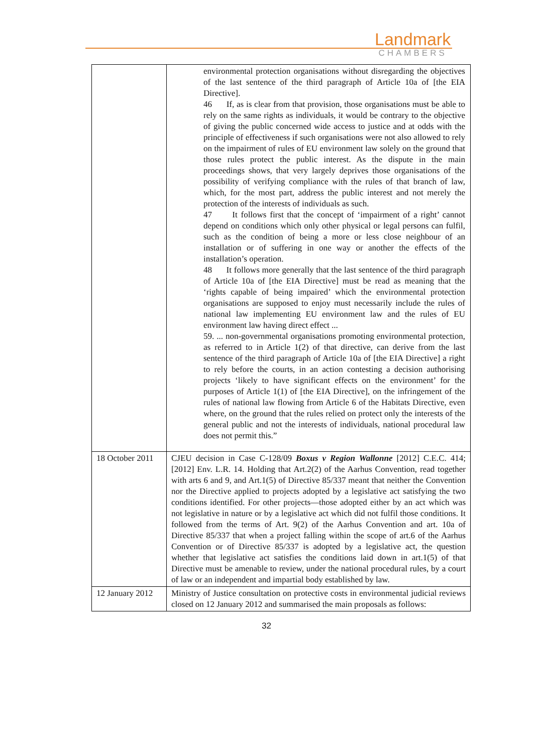Landmark
CHAMBERS
| | environmental protection organisations without disregarding the objectives of the last sentence of the third paragraph of Article 10a of [the EIA Directive]. 46 If, as is clear from that provision, those organisations must be able to rely on the same rights as individuals, it would be contrary to the objective of giving the public concerned wide access to justice and at odds with the principle of effectiveness if such organisations were not also allowed to rely on the impairment of rules of EU environment law solely on the ground that those rules protect the public interest. As the dispute in the main proceedings shows, that very largely deprives those organisations of the possibility of verifying compliance with the rules of that branch of law, which, for the most part, address the public interest and not merely the protection of the interests of individuals as such. 47 It follows first that the concept of ‘impairment of a right’ cannot depend on conditions which only other physical or legal persons can fulfil, such as the condition of being a more or less close neighbour of an installation or of suffering in one way or another the effects of the installation’s operation. 48 It follows more generally that the last sentence of the third paragraph of Article 10a of [the EIA Directive] must be read as meaning that the ‘rights capable of being impaired’ which the environmental protection organisations are supposed to enjoy must necessarily include the rules of national law implementing EU environment law and the rules of EU environment law having direct effect ... 59. ... non-governmental organisations promoting environmental protection, as referred to in Article 1(2) of that directive, can derive from the last sentence of the third paragraph of Article 10a of [the EIA Directive] a right to rely before the courts, in an action contesting a decision authorising projects ‘likely to have significant effects on the environment’ for the purposes of Article 1(1) of [the EIA Directive], on the infringement of the rules of national law flowing from Article 6 of the Habitats Directive, even where, on the ground that the rules relied on protect only the interests of the general public and not the interests of individuals, national procedural law does not permit this.” |
| 18 October 2011 | CJEU decision in Case C-128/09 Boxus v Region Wallonne [2012] C.E.C. 414; [2012] Env. L.R. 14. Holding that Art.2(2) of the Aarhus Convention, read together with arts 6 and 9, and Art.1(5) of Directive 85/337 meant that neither the Convention nor the Directive applied to projects adopted by a legislative act satisfying the two conditions identified. For other projects—those adopted either by an act which was not legislative in nature or by a legislative act which did not fulfil those conditions. It followed from the terms of Art. 9(2) of the Aarhus Convention and art. 10a of Directive 85/337 that when a project falling within the scope of art.6 of the Aarhus Convention or of Directive 85/337 is adopted by a legislative act, the question whether that legislative act satisfies the conditions laid down in art.1(5) of that Directive must be amenable to review, under the national procedural rules, by a court of law or an independent and impartial body established by law. |
| 12 January 2012 | Ministry of Justice consultation on protective costs in environmental judicial reviews closed on 12 January 2012 and summarised the main proposals as follows: |
32